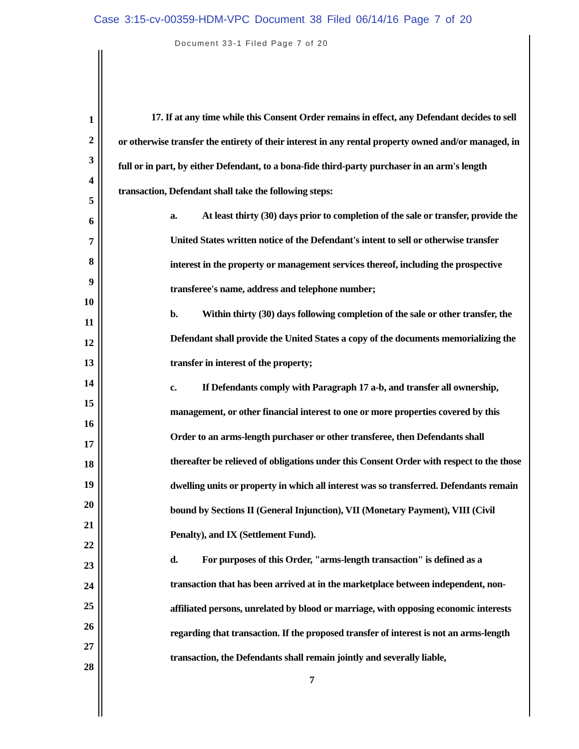Case 3:15-cv-00359-HDM-VPC Document 38 Filed 06/14/16 Page 7 of 20
Document 33-1 Filed Page 7 of 20
1
2
3
4
5
6
7
8
9
10
11
12
13
14
15
16
17
18
19
20
21
22
23
24
25
26
27
28
17. If at any time while this Consent Order remains in effect, any Defendant decides to sell or otherwise transfer the entirety of their interest in any rental property owned and/or managed, in full or in part, by either Defendant, to a bona-fide third-party purchaser in an arm's length transaction, Defendant shall take the following steps:
a. At least thirty (30) days prior to completion of the sale or transfer, provide the United States written notice of the Defendant's intent to sell or otherwise transfer interest in the property or management services thereof, including the prospective transferee's name, address and telephone number;
b. Within thirty (30) days following completion of the sale or other transfer, the Defendant shall provide the United States a copy of the documents memorializing the transfer in interest of the property;
c. If Defendants comply with Paragraph 17 a-b, and transfer all ownership, management, or other financial interest to one or more properties covered by this Order to an arms-length purchaser or other transferee, then Defendants shall thereafter be relieved of obligations under this Consent Order with respect to the those dwelling units or property in which all interest was so transferred. Defendants remain bound by Sections II (General Injunction), VII (Monetary Payment), VIII (Civil Penalty), and IX (Settlement Fund).
d. For purposes of this Order, "arms-length transaction" is defined as a transaction that has been arrived at in the marketplace between independent, non-affiliated persons, unrelated by blood or marriage, with opposing economic interests regarding that transaction. If the proposed transfer of interest is not an arms-length transaction, the Defendants shall remain jointly and severally liable,
7